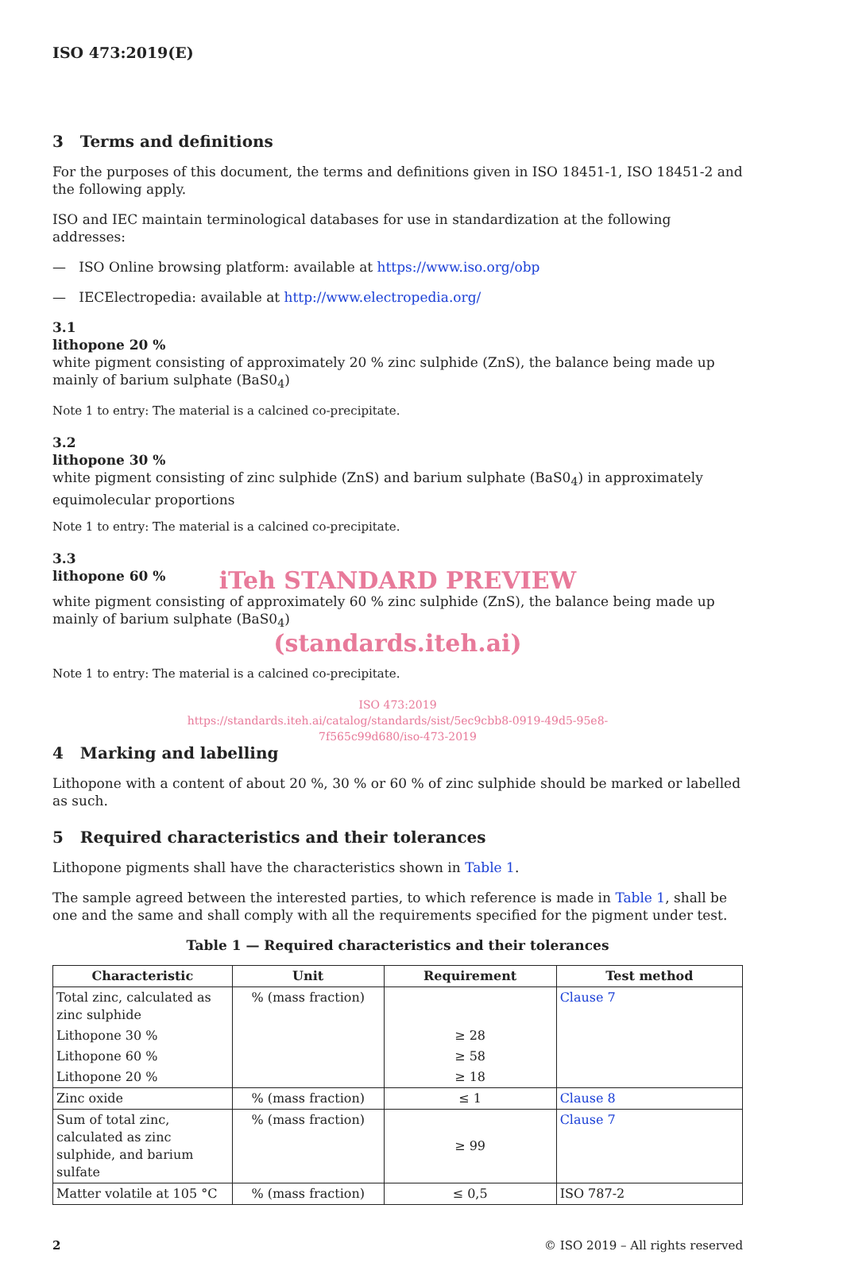ISO 473:2019(E)
3 Terms and definitions
For the purposes of this document, the terms and definitions given in ISO 18451-1, ISO 18451-2 and the following apply.
ISO and IEC maintain terminological databases for use in standardization at the following addresses:
— ISO Online browsing platform: available at https://www.iso.org/obp
— IECElectropedia: available at http://www.electropedia.org/
3.1
lithopone 20 %
white pigment consisting of approximately 20 % zinc sulphide (ZnS), the balance being made up mainly of barium sulphate (BaS0<sub>4</sub>)
Note 1 to entry: The material is a calcined co-precipitate.
3.2
lithopone 30 %
white pigment consisting of zinc sulphide (ZnS) and barium sulphate (BaS0<sub>4</sub>) in approximately equimolecular proportions
Note 1 to entry: The material is a calcined co-precipitate.
3.3
lithopone 60 %
iTeh STANDARD PREVIEW
white pigment consisting of approximately 60 % zinc sulphide (ZnS), the balance being made up mainly of barium sulphate (BaS0<sub>4</sub>)
(standards.iteh.ai)
Note 1 to entry: The material is a calcined co-precipitate.
ISO 473:2019
https://standards.iteh.ai/catalog/standards/sist/5ec9cbb8-0919-49d5-95e8-
7f565c99d680/iso-473-2019
4 Marking and labelling
Lithopone with a content of about 20 %, 30 % or 60 % of zinc sulphide should be marked or labelled as such.
5 Required characteristics and their tolerances
Lithopone pigments shall have the characteristics shown in Table 1.
The sample agreed between the interested parties, to which reference is made in Table 1, shall be one and the same and shall comply with all the requirements specified for the pigment under test.
Table 1 — Required characteristics and their tolerances
| Characteristic | Unit | Requirement | Test method |
| --- | --- | --- | --- |
| Total zinc, calculated as zinc sulphide | % (mass fraction) | | Clause 7 |
| Lithopone 30 % | | ≥ 28 | |
| Lithopone 60 % | | ≥ 58 | |
| Lithopone 20 % | | ≥ 18 | |
| Zinc oxide | % (mass fraction) | ≤ 1 | Clause 8 |
| Sum of total zinc, calculated as zinc sulphide, and barium sulfate | % (mass fraction) | ≥ 99 | Clause 7 |
| Matter volatile at 105 °C | % (mass fraction) | ≤ 0,5 | ISO 787-2 |
2 © ISO 2019 – All rights reserved